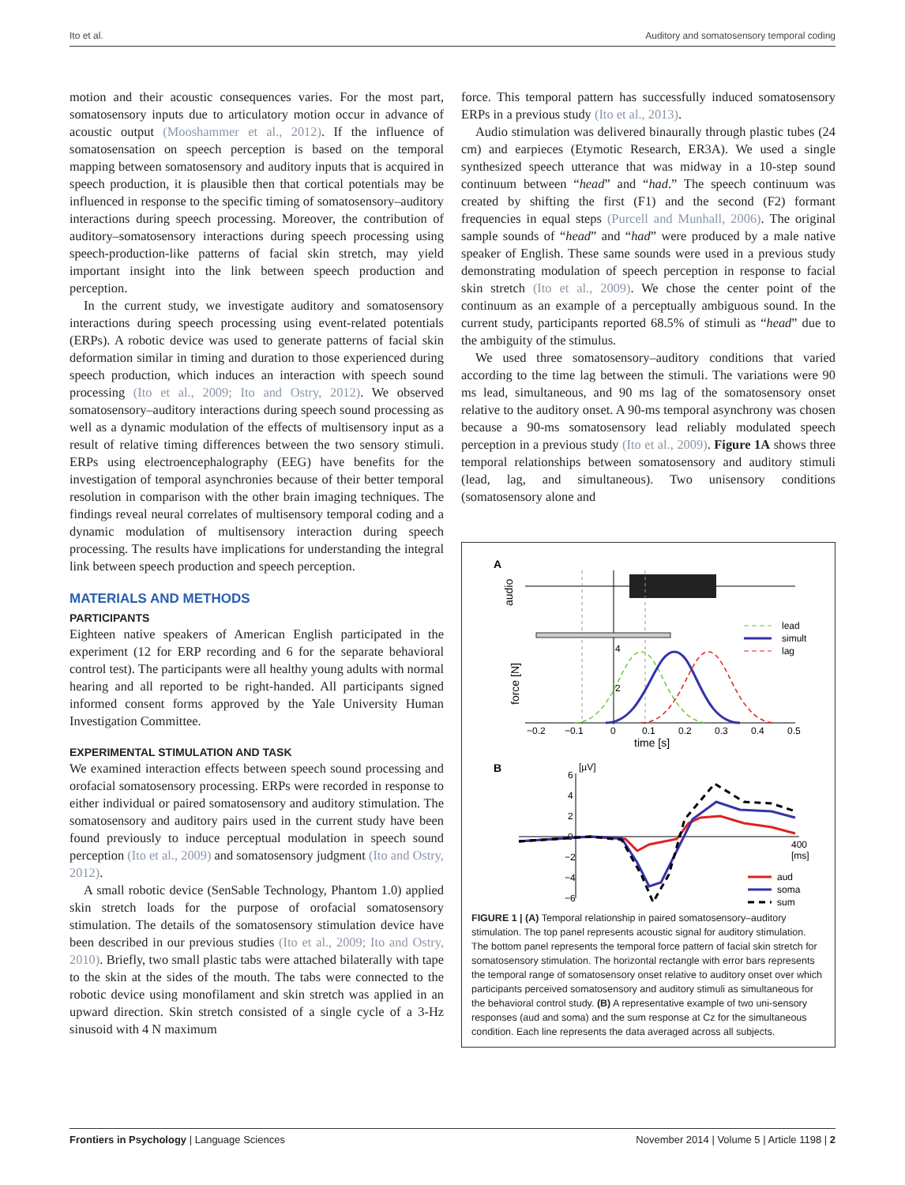Ito et al. Auditory and somatosensory temporal coding
motion and their acoustic consequences varies. For the most part, somatosensory inputs due to articulatory motion occur in advance of acoustic output (Mooshammer et al., 2012). If the influence of somatosensation on speech perception is based on the temporal mapping between somatosensory and auditory inputs that is acquired in speech production, it is plausible then that cortical potentials may be influenced in response to the specific timing of somatosensory–auditory interactions during speech processing. Moreover, the contribution of auditory–somatosensory interactions during speech processing using speech-production-like patterns of facial skin stretch, may yield important insight into the link between speech production and perception.
In the current study, we investigate auditory and somatosensory interactions during speech processing using event-related potentials (ERPs). A robotic device was used to generate patterns of facial skin deformation similar in timing and duration to those experienced during speech production, which induces an interaction with speech sound processing (Ito et al., 2009; Ito and Ostry, 2012). We observed somatosensory–auditory interactions during speech sound processing as well as a dynamic modulation of the effects of multisensory input as a result of relative timing differences between the two sensory stimuli. ERPs using electroencephalography (EEG) have benefits for the investigation of temporal asynchronies because of their better temporal resolution in comparison with the other brain imaging techniques. The findings reveal neural correlates of multisensory temporal coding and a dynamic modulation of multisensory interaction during speech processing. The results have implications for understanding the integral link between speech production and speech perception.
MATERIALS AND METHODS
PARTICIPANTS
Eighteen native speakers of American English participated in the experiment (12 for ERP recording and 6 for the separate behavioral control test). The participants were all healthy young adults with normal hearing and all reported to be right-handed. All participants signed informed consent forms approved by the Yale University Human Investigation Committee.
EXPERIMENTAL STIMULATION AND TASK
We examined interaction effects between speech sound processing and orofacial somatosensory processing. ERPs were recorded in response to either individual or paired somatosensory and auditory stimulation. The somatosensory and auditory pairs used in the current study have been found previously to induce perceptual modulation in speech sound perception (Ito et al., 2009) and somatosensory judgment (Ito and Ostry, 2012).
A small robotic device (SenSable Technology, Phantom 1.0) applied skin stretch loads for the purpose of orofacial somatosensory stimulation. The details of the somatosensory stimulation device have been described in our previous studies (Ito et al., 2009; Ito and Ostry, 2010). Briefly, two small plastic tabs were attached bilaterally with tape to the skin at the sides of the mouth. The tabs were connected to the robotic device using monofilament and skin stretch was applied in an upward direction. Skin stretch consisted of a single cycle of a 3-Hz sinusoid with 4 N maximum
force. This temporal pattern has successfully induced somatosensory ERPs in a previous study (Ito et al., 2013).
Audio stimulation was delivered binaurally through plastic tubes (24 cm) and earpieces (Etymotic Research, ER3A). We used a single synthesized speech utterance that was midway in a 10-step sound continuum between “head” and “had.” The speech continuum was created by shifting the first (F1) and the second (F2) formant frequencies in equal steps (Purcell and Munhall, 2006). The original sample sounds of “head” and “had” were produced by a male native speaker of English. These same sounds were used in a previous study demonstrating modulation of speech perception in response to facial skin stretch (Ito et al., 2009). We chose the center point of the continuum as an example of a perceptually ambiguous sound. In the current study, participants reported 68.5% of stimuli as “head” due to the ambiguity of the stimulus.
We used three somatosensory–auditory conditions that varied according to the time lag between the stimuli. The variations were 90 ms lead, simultaneous, and 90 ms lag of the somatosensory onset relative to the auditory onset. A 90-ms temporal asynchrony was chosen because a 90-ms somatosensory lead reliably modulated speech perception in a previous study (Ito et al., 2009). Figure 1A shows three temporal relationships between somatosensory and auditory stimuli (lead, lag, and simultaneous). Two unisensory conditions (somatosensory alone and
A
audio
force [N]
4
2
lead
simult
lag
−0.2
−0.1
0
0.1
0.2
0.3
0.4
0.5
time [s]
B
6
[µV]
4
2
0
−2
−4
−6
400
[ms]
aud
soma
sum
FIGURE 1 | (A) Temporal relationship in paired somatosensory–auditory stimulation. The top panel represents acoustic signal for auditory stimulation. The bottom panel represents the temporal force pattern of facial skin stretch for somatosensory stimulation. The horizontal rectangle with error bars represents the temporal range of somatosensory onset relative to auditory onset over which participants perceived somatosensory and auditory stimuli as simultaneous for the behavioral control study. (B) A representative example of two uni-sensory responses (aud and soma) and the sum response at Cz for the simultaneous condition. Each line represents the data averaged across all subjects.
Frontiers in Psychology | Language Sciences November 2014 | Volume 5 | Article 1198 | 2